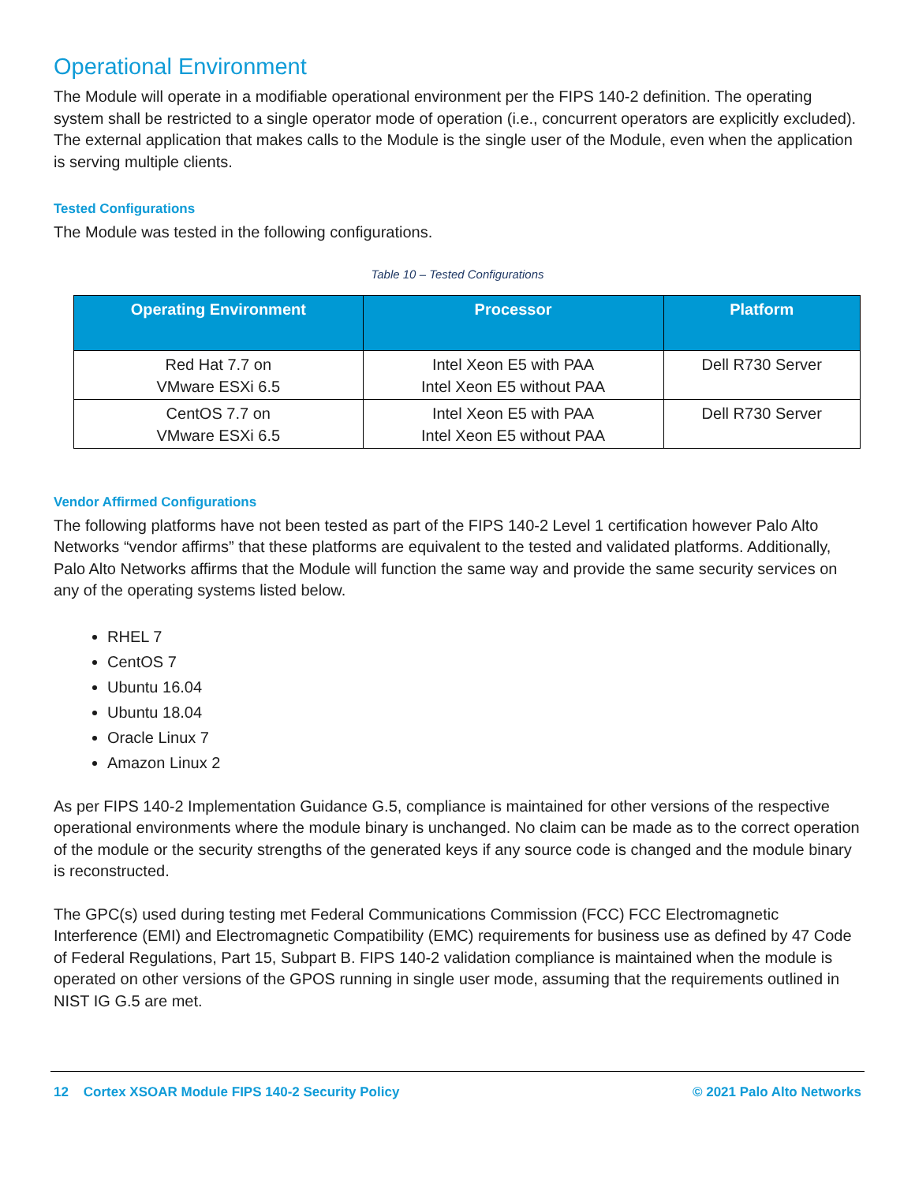Operational Environment
The Module will operate in a modifiable operational environment per the FIPS 140-2 definition. The operating system shall be restricted to a single operator mode of operation (i.e., concurrent operators are explicitly excluded). The external application that makes calls to the Module is the single user of the Module, even when the application is serving multiple clients.
Tested Configurations
The Module was tested in the following configurations.
Table 10 – Tested Configurations
| Operating Environment | Processor | Platform |
| --- | --- | --- |
| Red Hat 7.7 on VMware ESXi 6.5 | Intel Xeon E5 with PAA Intel Xeon E5 without PAA | Dell R730 Server |
| CentOS 7.7 on VMware ESXi 6.5 | Intel Xeon E5 with PAA Intel Xeon E5 without PAA | Dell R730 Server |
Vendor Affirmed Configurations
The following platforms have not been tested as part of the FIPS 140-2 Level 1 certification however Palo Alto Networks “vendor affirms” that these platforms are equivalent to the tested and validated platforms. Additionally, Palo Alto Networks affirms that the Module will function the same way and provide the same security services on any of the operating systems listed below.
RHEL 7
CentOS 7
Ubuntu 16.04
Ubuntu 18.04
Oracle Linux 7
Amazon Linux 2
As per FIPS 140-2 Implementation Guidance G.5, compliance is maintained for other versions of the respective operational environments where the module binary is unchanged. No claim can be made as to the correct operation of the module or the security strengths of the generated keys if any source code is changed and the module binary is reconstructed.
The GPC(s) used during testing met Federal Communications Commission (FCC) FCC Electromagnetic Interference (EMI) and Electromagnetic Compatibility (EMC) requirements for business use as defined by 47 Code of Federal Regulations, Part 15, Subpart B. FIPS 140-2 validation compliance is maintained when the module is operated on other versions of the GPOS running in single user mode, assuming that the requirements outlined in NIST IG G.5 are met.
12 Cortex XSOAR Module FIPS 140-2 Security Policy © 2021 Palo Alto Networks